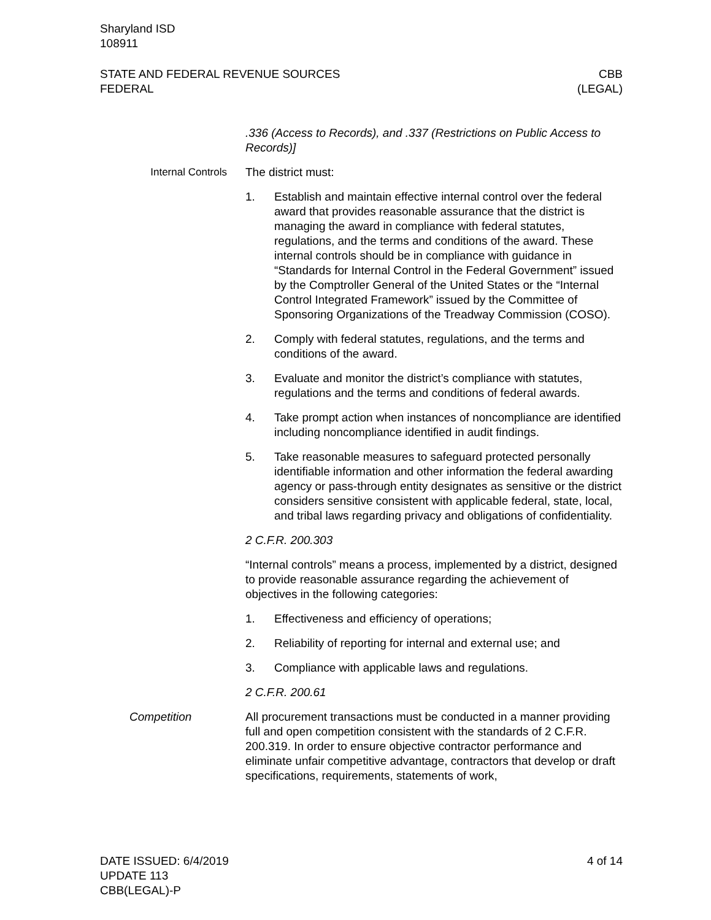Sharyland ISD
108911
STATE AND FEDERAL REVENUE SOURCES
FEDERAL
CBB
(LEGAL)
.336 (Access to Records), and .337 (Restrictions on Public Access to Records)]
Internal Controls The district must:
1. Establish and maintain effective internal control over the federal award that provides reasonable assurance that the district is managing the award in compliance with federal statutes, regulations, and the terms and conditions of the award. These internal controls should be in compliance with guidance in “Standards for Internal Control in the Federal Government” issued by the Comptroller General of the United States or the “Internal Control Integrated Framework” issued by the Committee of Sponsoring Organizations of the Treadway Commission (COSO).
2. Comply with federal statutes, regulations, and the terms and conditions of the award.
3. Evaluate and monitor the district’s compliance with statutes, regulations and the terms and conditions of federal awards.
4. Take prompt action when instances of noncompliance are identified including noncompliance identified in audit findings.
5. Take reasonable measures to safeguard protected personally identifiable information and other information the federal awarding agency or pass-through entity designates as sensitive or the district considers sensitive consistent with applicable federal, state, local, and tribal laws regarding privacy and obligations of confidentiality.
2 C.F.R. 200.303
“Internal controls” means a process, implemented by a district, designed to provide reasonable assurance regarding the achievement of objectives in the following categories:
1. Effectiveness and efficiency of operations;
2. Reliability of reporting for internal and external use; and
3. Compliance with applicable laws and regulations.
2 C.F.R. 200.61
Competition All procurement transactions must be conducted in a manner providing full and open competition consistent with the standards of 2 C.F.R. 200.319. In order to ensure objective contractor performance and eliminate unfair competitive advantage, contractors that develop or draft specifications, requirements, statements of work,
DATE ISSUED: 6/4/2019
UPDATE 113
CBB(LEGAL)-P
4 of 14